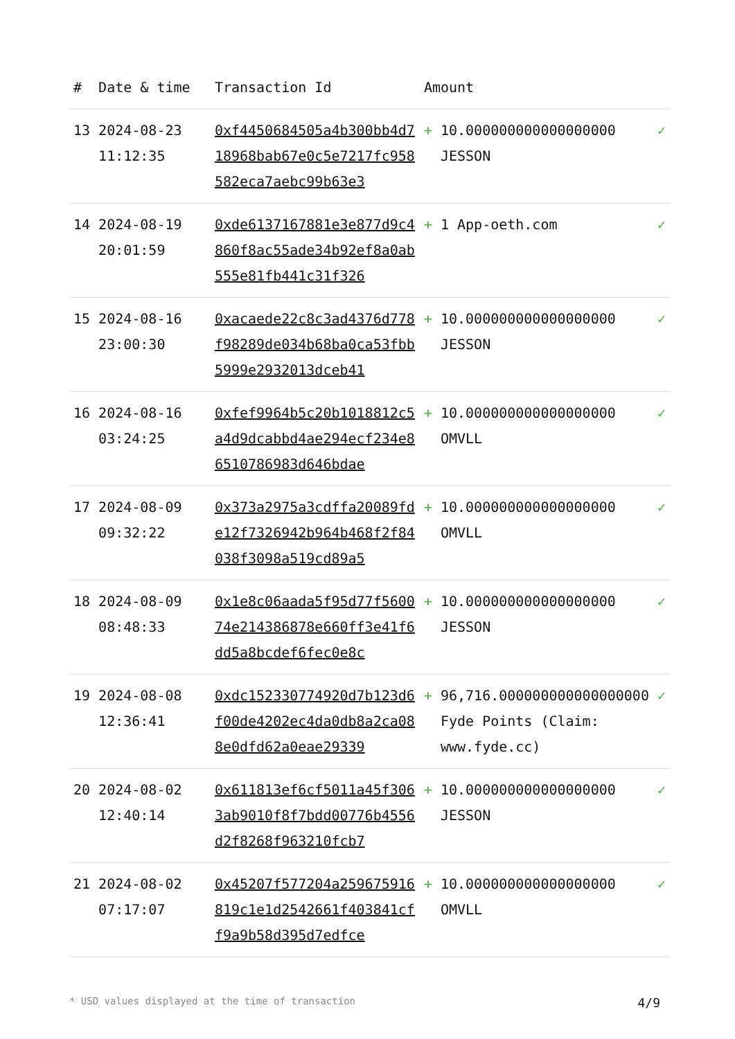| # | Date & time | Transaction Id | Amount | | |
| --- | --- | --- | --- | --- | --- |
| 13 | 2024-08-23 11:12:35 | 0xf4450684505a4b300bb4d718968bab67e0c5e7217fc958582eca7aebc99b63e3 | + | 10.000000000000000000 JESSON | ✓ |
| 14 | 2024-08-19 20:01:59 | 0xde6137167881e3e877d9c4860f8ac55ade34b92ef8a0ab555e81fb441c31f326 | + | 1 App-oeth.com | ✓ |
| 15 | 2024-08-16 23:00:30 | 0xacaede22c8c3ad4376d778f98289de034b68ba0ca53fbb5999e2932013dceb41 | + | 10.000000000000000000 JESSON | ✓ |
| 16 | 2024-08-16 03:24:25 | 0xfef9964b5c20b1018812c5a4d9dcabbd4ae294ecf234e86510786983d646bdae | + | 10.000000000000000000 OMVLL | ✓ |
| 17 | 2024-08-09 09:32:22 | 0x373a2975a3cdffa20089fde12f7326942b964b468f2f84038f3098a519cd89a5 | + | 10.000000000000000000 OMVLL | ✓ |
| 18 | 2024-08-09 08:48:33 | 0x1e8c06aada5f95d77f560074e214386878e660ff3e41f6dd5a8bcdef6fec0e8c | + | 10.000000000000000000 JESSON | ✓ |
| 19 | 2024-08-08 12:36:41 | 0xdc152330774920d7b123d6f00de4202ec4da0db8a2ca088e0dfd62a0eae29339 | + | 96,716.000000000000000000 Fyde Points (Claim: www.fyde.cc) | ✓ |
| 20 | 2024-08-02 12:40:14 | 0x611813ef6cf5011a45f3063ab9010f8f7bdd00776b4556d2f8268f963210fcb7 | + | 10.000000000000000000 JESSON | ✓ |
| 21 | 2024-08-02 07:17:07 | 0x45207f577204a259675916819c1e1d2542661f403841cff9a9b58d395d7edfce | + | 10.000000000000000000 OMVLL | ✓ |
* USD values displayed at the time of transaction 4/9